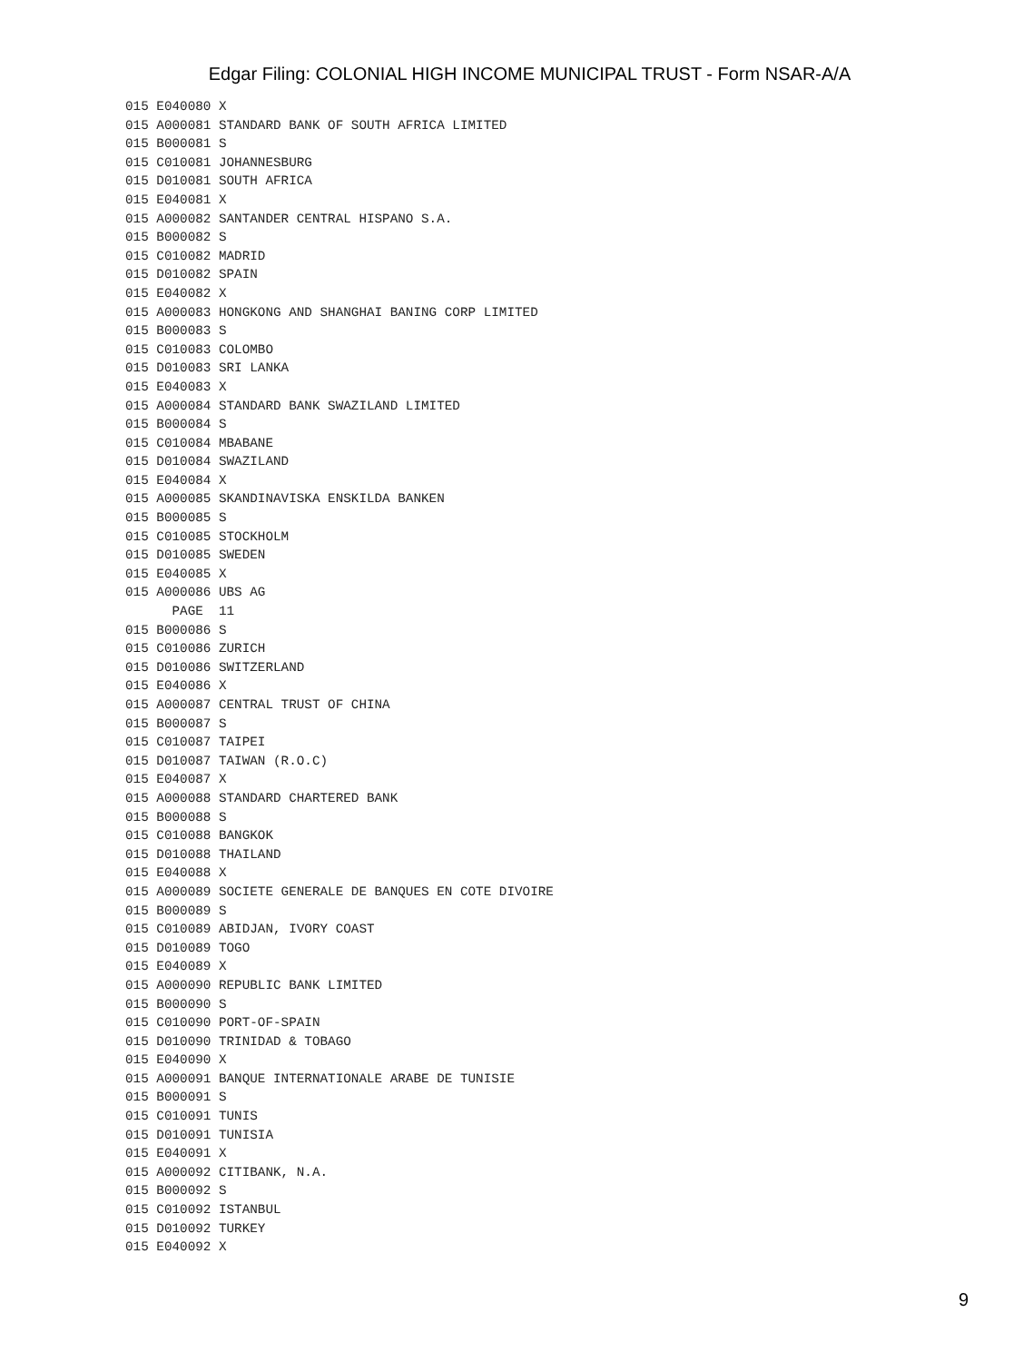Edgar Filing: COLONIAL HIGH INCOME MUNICIPAL TRUST - Form NSAR-A/A
015 E040080 X
015 A000081 STANDARD BANK OF SOUTH AFRICA LIMITED
015 B000081 S
015 C010081 JOHANNESBURG
015 D010081 SOUTH AFRICA
015 E040081 X
015 A000082 SANTANDER CENTRAL HISPANO S.A.
015 B000082 S
015 C010082 MADRID
015 D010082 SPAIN
015 E040082 X
015 A000083 HONGKONG AND SHANGHAI BANING CORP LIMITED
015 B000083 S
015 C010083 COLOMBO
015 D010083 SRI LANKA
015 E040083 X
015 A000084 STANDARD BANK SWAZILAND LIMITED
015 B000084 S
015 C010084 MBABANE
015 D010084 SWAZILAND
015 E040084 X
015 A000085 SKANDINAVISKA ENSKILDA BANKEN
015 B000085 S
015 C010085 STOCKHOLM
015 D010085 SWEDEN
015 E040085 X
015 A000086 UBS AG
      PAGE  11
015 B000086 S
015 C010086 ZURICH
015 D010086 SWITZERLAND
015 E040086 X
015 A000087 CENTRAL TRUST OF CHINA
015 B000087 S
015 C010087 TAIPEI
015 D010087 TAIWAN (R.O.C)
015 E040087 X
015 A000088 STANDARD CHARTERED BANK
015 B000088 S
015 C010088 BANGKOK
015 D010088 THAILAND
015 E040088 X
015 A000089 SOCIETE GENERALE DE BANQUES EN COTE DIVOIRE
015 B000089 S
015 C010089 ABIDJAN, IVORY COAST
015 D010089 TOGO
015 E040089 X
015 A000090 REPUBLIC BANK LIMITED
015 B000090 S
015 C010090 PORT-OF-SPAIN
015 D010090 TRINIDAD & TOBAGO
015 E040090 X
015 A000091 BANQUE INTERNATIONALE ARABE DE TUNISIE
015 B000091 S
015 C010091 TUNIS
015 D010091 TUNISIA
015 E040091 X
015 A000092 CITIBANK, N.A.
015 B000092 S
015 C010092 ISTANBUL
015 D010092 TURKEY
015 E040092 X
9